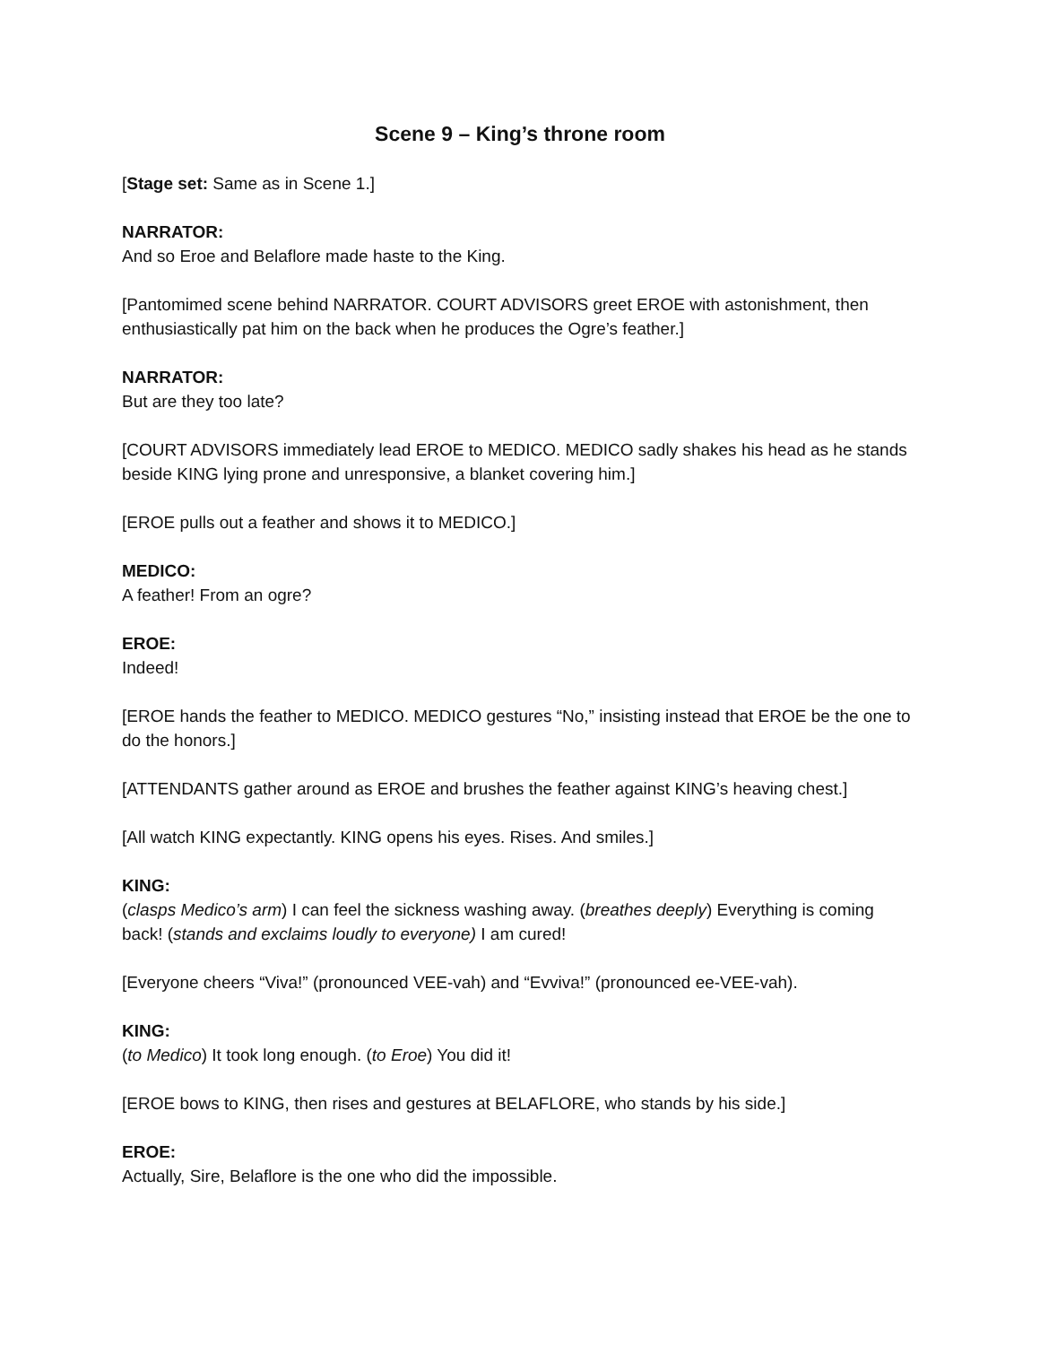Scene 9 – King’s throne room
[Stage set: Same as in Scene 1.]
NARRATOR:
And so Eroe and Belaflore made haste to the King.
[Pantomimed scene behind NARRATOR. COURT ADVISORS greet EROE with astonishment, then enthusiastically pat him on the back when he produces the Ogre’s feather.]
NARRATOR:
But are they too late?
[COURT ADVISORS immediately lead EROE to MEDICO. MEDICO sadly shakes his head as he stands beside KING lying prone and unresponsive, a blanket covering him.]
[EROE pulls out a feather and shows it to MEDICO.]
MEDICO:
A feather! From an ogre?
EROE:
Indeed!
[EROE hands the feather to MEDICO. MEDICO gestures “No,” insisting instead that EROE be the one to do the honors.]
[ATTENDANTS gather around as EROE and brushes the feather against KING’s heaving chest.]
[All watch KING expectantly. KING opens his eyes. Rises. And smiles.]
KING:
(clasps Medico’s arm) I can feel the sickness washing away. (breathes deeply) Everything is coming back! (stands and exclaims loudly to everyone) I am cured!
[Everyone cheers “Viva!” (pronounced VEE-vah) and “Evviva!” (pronounced ee-VEE-vah).
KING:
(to Medico) It took long enough. (to Eroe) You did it!
[EROE bows to KING, then rises and gestures at BELAFLORE, who stands by his side.]
EROE:
Actually, Sire, Belaflore is the one who did the impossible.